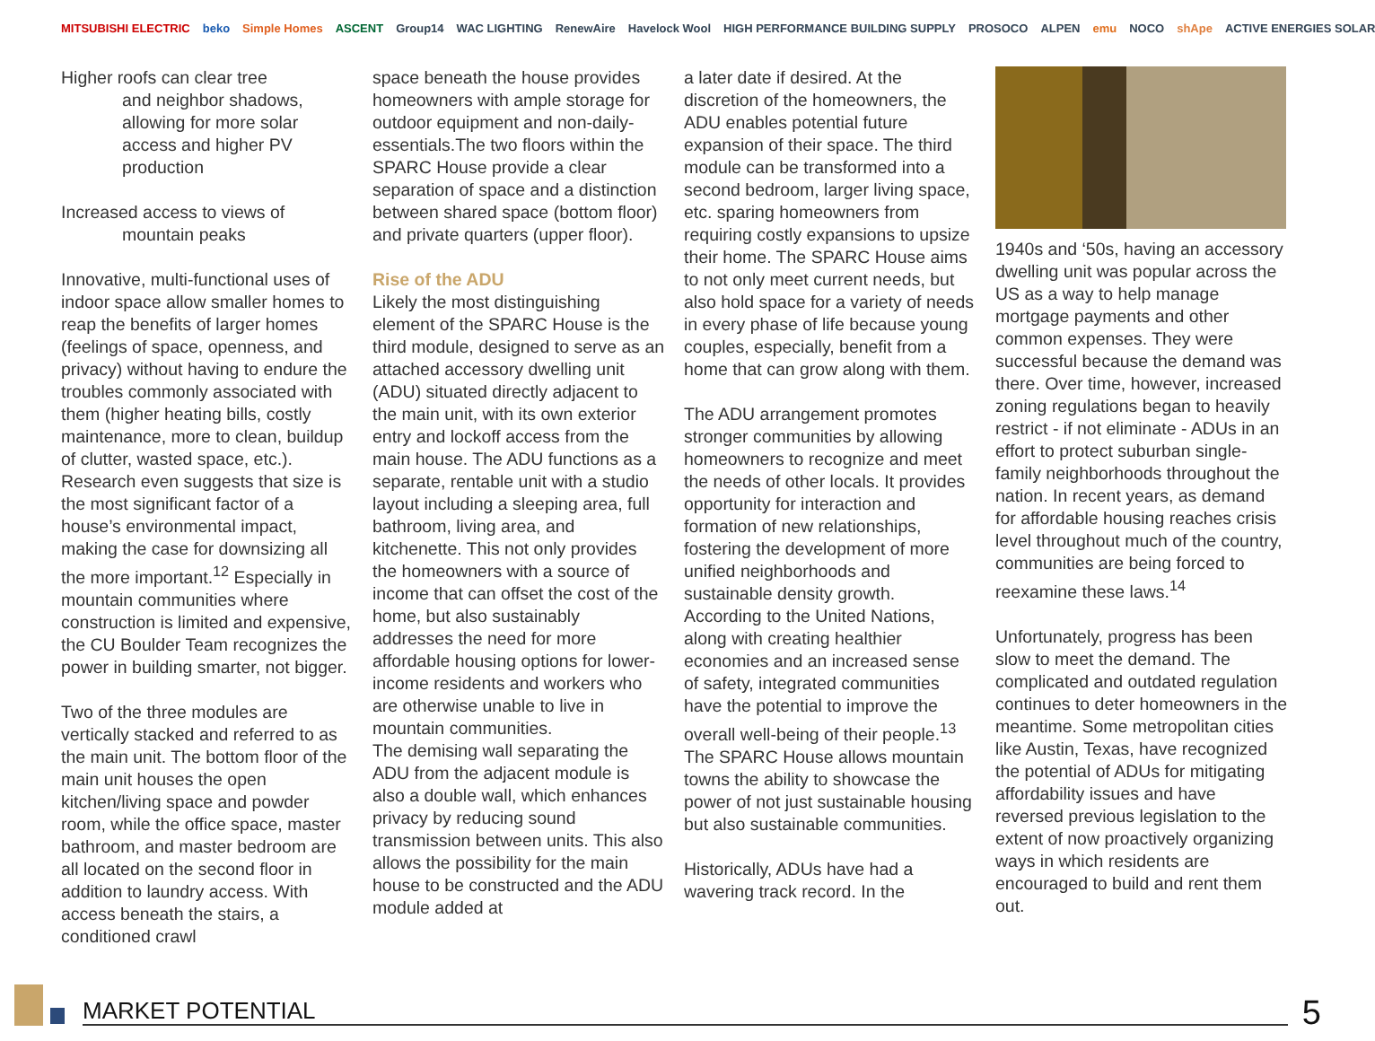MITSUBISHI ELECTRIC beko Simple Homes ASCENT Group14 WAC LIGHTING RenewAire Havelock Wool HIGH PERFORMANCE BUILDING SUPPLY PROSOCO ALPEN emu NOCO shApe ACTIVE ENERGIES SOLAR
Higher roofs can clear tree
and neighbor shadows,
allowing for more solar
access and higher PV
production
Increased access to views of
mountain peaks
Innovative, multi-functional uses of indoor space allow smaller homes to reap the benefits of larger homes (feelings of space, openness, and privacy) without having to endure the troubles commonly associated with them (higher heating bills, costly maintenance, more to clean, buildup of clutter, wasted space, etc.). Research even suggests that size is the most significant factor of a house’s environmental impact, making the case for downsizing all the more important.<sup>12</sup> Especially in mountain communities where construction is limited and expensive, the CU Boulder Team recognizes the power in building smarter, not bigger.
Two of the three modules are vertically stacked and referred to as the main unit. The bottom floor of the main unit houses the open kitchen/living space and powder room, while the office space, master bathroom, and master bedroom are all located on the second floor in addition to laundry access. With access beneath the stairs, a conditioned crawl
space beneath the house provides homeowners with ample storage for outdoor equipment and non-daily-essentials.The two floors within the SPARC House provide a clear separation of space and a distinction between shared space (bottom floor) and private quarters (upper floor).
Rise of the ADU
Likely the most distinguishing element of the SPARC House is the third module, designed to serve as an attached accessory dwelling unit (ADU) situated directly adjacent to the main unit, with its own exterior entry and lockoff access from the main house. The ADU functions as a separate, rentable unit with a studio layout including a sleeping area, full bathroom, living area, and kitchenette. This not only provides the homeowners with a source of income that can offset the cost of the home, but also sustainably addresses the need for more affordable housing options for lower-income residents and workers who are otherwise unable to live in mountain communities.
The demising wall separating the ADU from the adjacent module is also a double wall, which enhances privacy by reducing sound transmission between units. This also allows the possibility for the main house to be constructed and the ADU module added at
a later date if desired. At the discretion of the homeowners, the ADU enables potential future expansion of their space. The third module can be transformed into a second bedroom, larger living space, etc. sparing homeowners from requiring costly expansions to upsize their home. The SPARC House aims to not only meet current needs, but also hold space for a variety of needs in every phase of life because young couples, especially, benefit from a home that can grow along with them.
The ADU arrangement promotes stronger communities by allowing homeowners to recognize and meet the needs of other locals. It provides opportunity for interaction and formation of new relationships, fostering the development of more unified neighborhoods and sustainable density growth. According to the United Nations, along with creating healthier economies and an increased sense of safety, integrated communities have the potential to improve the overall well-being of their people.<sup>13</sup> The SPARC House allows mountain towns the ability to showcase the power of not just sustainable housing but also sustainable communities.
Historically, ADUs have had a wavering track record. In the
1940s and ‘50s, having an accessory dwelling unit was popular across the US as a way to help manage mortgage payments and other common expenses. They were successful because the demand was there. Over time, however, increased zoning regulations began to heavily restrict - if not eliminate - ADUs in an effort to protect suburban single-family neighborhoods throughout the nation. In recent years, as demand for affordable housing reaches crisis level throughout much of the country, communities are being forced to reexamine these laws.<sup>14</sup>
Unfortunately, progress has been slow to meet the demand. The complicated and outdated regulation continues to deter homeowners in the meantime. Some metropolitan cities like Austin, Texas, have recognized the potential of ADUs for mitigating affordability issues and have reversed previous legislation to the extent of now proactively organizing ways in which residents are encouraged to build and rent them out.
MARKET POTENTIAL 5